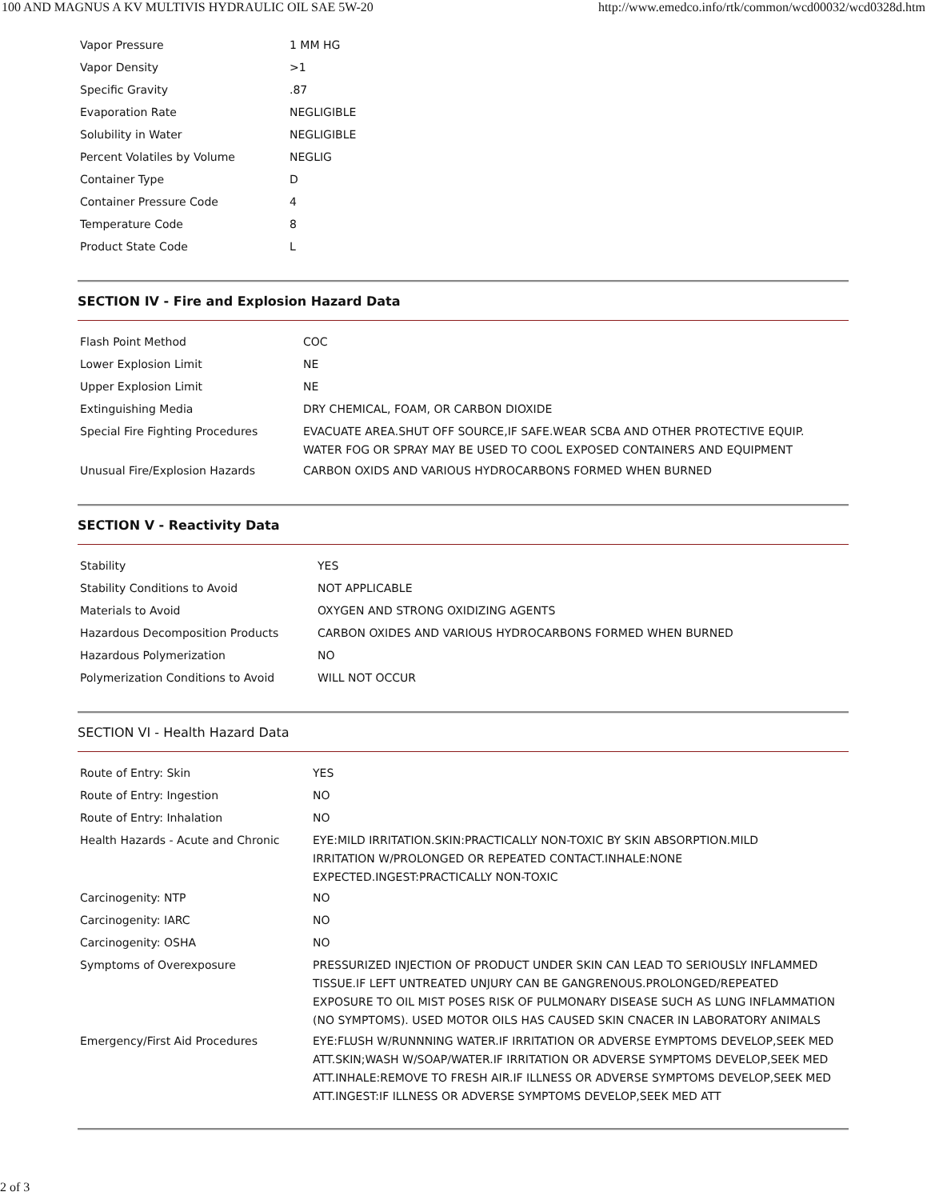100 AND MAGNUS A KV MULTIVIS HYDRAULIC OIL SAE 5W-20 http://www.emedco.info/rtk/common/wcd00032/wcd0328d.htm
| Vapor Pressure | 1 MM HG |
| Vapor Density | >1 |
| Specific Gravity | .87 |
| Evaporation Rate | NEGLIGIBLE |
| Solubility in Water | NEGLIGIBLE |
| Percent Volatiles by Volume | NEGLIG |
| Container Type | D |
| Container Pressure Code | 4 |
| Temperature Code | 8 |
| Product State Code | L |
SECTION IV - Fire and Explosion Hazard Data
| Flash Point Method | COC |
| Lower Explosion Limit | NE |
| Upper Explosion Limit | NE |
| Extinguishing Media | DRY CHEMICAL, FOAM, OR CARBON DIOXIDE |
| Special Fire Fighting Procedures | EVACUATE AREA.SHUT OFF SOURCE,IF SAFE.WEAR SCBA AND OTHER PROTECTIVE EQUIP. WATER FOG OR SPRAY MAY BE USED TO COOL EXPOSED CONTAINERS AND EQUIPMENT |
| Unusual Fire/Explosion Hazards | CARBON OXIDS AND VARIOUS HYDROCARBONS FORMED WHEN BURNED |
SECTION V - Reactivity Data
| Stability | YES |
| Stability Conditions to Avoid | NOT APPLICABLE |
| Materials to Avoid | OXYGEN AND STRONG OXIDIZING AGENTS |
| Hazardous Decomposition Products | CARBON OXIDES AND VARIOUS HYDROCARBONS FORMED WHEN BURNED |
| Hazardous Polymerization | NO |
| Polymerization Conditions to Avoid | WILL NOT OCCUR |
SECTION VI - Health Hazard Data
| Route of Entry: Skin | YES |
| Route of Entry: Ingestion | NO |
| Route of Entry: Inhalation | NO |
| Health Hazards - Acute and Chronic | EYE:MILD IRRITATION.SKIN:PRACTICALLY NON-TOXIC BY SKIN ABSORPTION.MILD IRRITATION W/PROLONGED OR REPEATED CONTACT.INHALE:NONE EXPECTED.INGEST:PRACTICALLY NON-TOXIC |
| Carcinogenity: NTP | NO |
| Carcinogenity: IARC | NO |
| Carcinogenity: OSHA | NO |
| Symptoms of Overexposure | PRESSURIZED INJECTION OF PRODUCT UNDER SKIN CAN LEAD TO SERIOUSLY INFLAMMED TISSUE.IF LEFT UNTREATED UNJURY CAN BE GANGRENOUS.PROLONGED/REPEATED EXPOSURE TO OIL MIST POSES RISK OF PULMONARY DISEASE SUCH AS LUNG INFLAMMATION (NO SYMPTOMS). USED MOTOR OILS HAS CAUSED SKIN CNACER IN LABORATORY ANIMALS |
| Emergency/First Aid Procedures | EYE:FLUSH W/RUNNNING WATER.IF IRRITATION OR ADVERSE EYMPTOMS DEVELOP,SEEK MED ATT.SKIN;WASH W/SOAP/WATER.IF IRRITATION OR ADVERSE SYMPTOMS DEVELOP,SEEK MED ATT.INHALE:REMOVE TO FRESH AIR.IF ILLNESS OR ADVERSE SYMPTOMS DEVELOP,SEEK MED ATT.INGEST:IF ILLNESS OR ADVERSE SYMPTOMS DEVELOP,SEEK MED ATT |
2 of 3